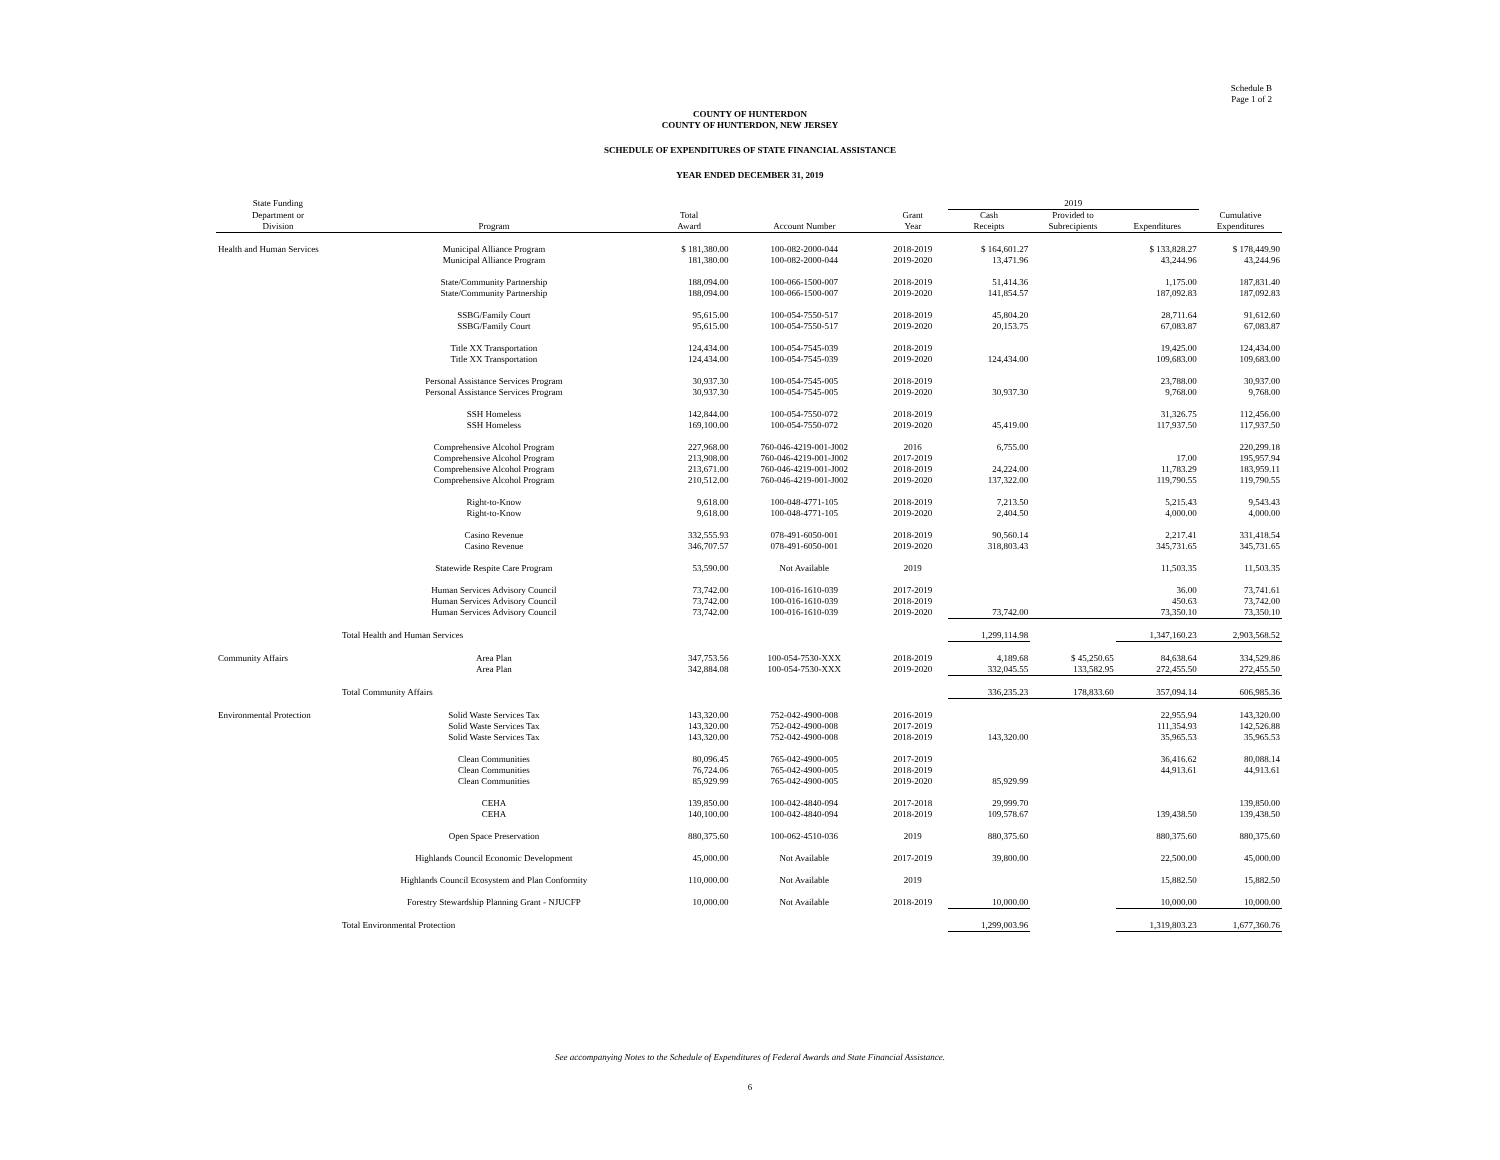Schedule B
Page 1 of 2
COUNTY OF HUNTERDON
COUNTY OF HUNTERDON, NEW JERSEY
SCHEDULE OF EXPENDITURES OF STATE FINANCIAL ASSISTANCE
YEAR ENDED DECEMBER 31, 2019
| State Funding | | | | | 2019 | | | |
| --- | --- | --- | --- | --- | --- | --- | --- | --- |
| Department or | | Total | | Grant | Cash | Provided to | | Cumulative |
| Division | Program | Award | Account Number | Year | Receipts | Subrecipients | Expenditures | Expenditures |
| Health and Human Services | Municipal Alliance Program | $ 181,380.00 | 100-082-2000-044 | 2018-2019 | $ 164,601.27 | | $ 133,828.27 | $ 178,449.90 |
| | Municipal Alliance Program | 181,380.00 | 100-082-2000-044 | 2019-2020 | 13,471.96 | | 43,244.96 | 43,244.96 |
| | State/Community Partnership | 188,094.00 | 100-066-1500-007 | 2018-2019 | 51,414.36 | | 1,175.00 | 187,831.40 |
| | State/Community Partnership | 188,094.00 | 100-066-1500-007 | 2019-2020 | 141,854.57 | | 187,092.83 | 187,092.83 |
| | SSBG/Family Court | 95,615.00 | 100-054-7550-517 | 2018-2019 | 45,804.20 | | 28,711.64 | 91,612.60 |
| | SSBG/Family Court | 95,615.00 | 100-054-7550-517 | 2019-2020 | 20,153.75 | | 67,083.87 | 67,083.87 |
| | Title XX Transportation | 124,434.00 | 100-054-7545-039 | 2018-2019 | | | 19,425.00 | 124,434.00 |
| | Title XX Transportation | 124,434.00 | 100-054-7545-039 | 2019-2020 | 124,434.00 | | 109,683.00 | 109,683.00 |
| | Personal Assistance Services Program | 30,937.30 | 100-054-7545-005 | 2018-2019 | | | 23,788.00 | 30,937.00 |
| | Personal Assistance Services Program | 30,937.30 | 100-054-7545-005 | 2019-2020 | 30,937.30 | | 9,768.00 | 9,768.00 |
| | SSH Homeless | 142,844.00 | 100-054-7550-072 | 2018-2019 | | | 31,326.75 | 112,456.00 |
| | SSH Homeless | 169,100.00 | 100-054-7550-072 | 2019-2020 | 45,419.00 | | 117,937.50 | 117,937.50 |
| | Comprehensive Alcohol Program | 227,968.00 | 760-046-4219-001-J002 | 2016 | 6,755.00 | | | 220,299.18 |
| | Comprehensive Alcohol Program | 213,908.00 | 760-046-4219-001-J002 | 2017-2019 | | | 17.00 | 195,957.94 |
| | Comprehensive Alcohol Program | 213,671.00 | 760-046-4219-001-J002 | 2018-2019 | 24,224.00 | | 11,783.29 | 183,959.11 |
| | Comprehensive Alcohol Program | 210,512.00 | 760-046-4219-001-J002 | 2019-2020 | 137,322.00 | | 119,790.55 | 119,790.55 |
| | Right-to-Know | 9,618.00 | 100-048-4771-105 | 2018-2019 | 7,213.50 | | 5,215.43 | 9,543.43 |
| | Right-to-Know | 9,618.00 | 100-048-4771-105 | 2019-2020 | 2,404.50 | | 4,000.00 | 4,000.00 |
| | Casino Revenue | 332,555.93 | 078-491-6050-001 | 2018-2019 | 90,560.14 | | 2,217.41 | 331,418.54 |
| | Casino Revenue | 346,707.57 | 078-491-6050-001 | 2019-2020 | 318,803.43 | | 345,731.65 | 345,731.65 |
| | Statewide Respite Care Program | 53,590.00 | Not Available | 2019 | | | 11,503.35 | 11,503.35 |
| | Human Services Advisory Council | 73,742.00 | 100-016-1610-039 | 2017-2019 | | | 36.00 | 73,741.61 |
| | Human Services Advisory Council | 73,742.00 | 100-016-1610-039 | 2018-2019 | | | 450.63 | 73,742.00 |
| | Human Services Advisory Council | 73,742.00 | 100-016-1610-039 | 2019-2020 | 73,742.00 | | 73,350.10 | 73,350.10 |
| | Total Health and Human Services | | | | 1,299,114.98 | | 1,347,160.23 | 2,903,568.52 |
| Community Affairs | Area Plan | 347,753.56 | 100-054-7530-XXX | 2018-2019 | 4,189.68 | $ 45,250.65 | 84,638.64 | 334,529.86 |
| | Area Plan | 342,884.08 | 100-054-7530-XXX | 2019-2020 | 332,045.55 | 133,582.95 | 272,455.50 | 272,455.50 |
| | Total Community Affairs | | | | 336,235.23 | 178,833.60 | 357,094.14 | 606,985.36 |
| Environmental Protection | Solid Waste Services Tax | 143,320.00 | 752-042-4900-008 | 2016-2019 | | | 22,955.94 | 143,320.00 |
| | Solid Waste Services Tax | 143,320.00 | 752-042-4900-008 | 2017-2019 | | | 111,354.93 | 142,526.88 |
| | Solid Waste Services Tax | 143,320.00 | 752-042-4900-008 | 2018-2019 | 143,320.00 | | 35,965.53 | 35,965.53 |
| | Clean Communities | 80,096.45 | 765-042-4900-005 | 2017-2019 | | | 36,416.62 | 80,088.14 |
| | Clean Communities | 76,724.06 | 765-042-4900-005 | 2018-2019 | | | 44,913.61 | 44,913.61 |
| | Clean Communities | 85,929.99 | 765-042-4900-005 | 2019-2020 | 85,929.99 | | | |
| | CEHA | 139,850.00 | 100-042-4840-094 | 2017-2018 | 29,999.70 | | | 139,850.00 |
| | CEHA | 140,100.00 | 100-042-4840-094 | 2018-2019 | 109,578.67 | | 139,438.50 | 139,438.50 |
| | Open Space Preservation | 880,375.60 | 100-062-4510-036 | 2019 | 880,375.60 | | 880,375.60 | 880,375.60 |
| | Highlands Council Economic Development | 45,000.00 | Not Available | 2017-2019 | 39,800.00 | | 22,500.00 | 45,000.00 |
| | Highlands Council Ecosystem and Plan Conformity | 110,000.00 | Not Available | 2019 | | | 15,882.50 | 15,882.50 |
| | Forestry Stewardship Planning Grant - NJUCFP | 10,000.00 | Not Available | 2018-2019 | 10,000.00 | | 10,000.00 | 10,000.00 |
| | Total Environmental Protection | | | | 1,299,003.96 | | 1,319,803.23 | 1,677,360.76 |
See accompanying Notes to the Schedule of Expenditures of Federal Awards and State Financial Assistance.
6